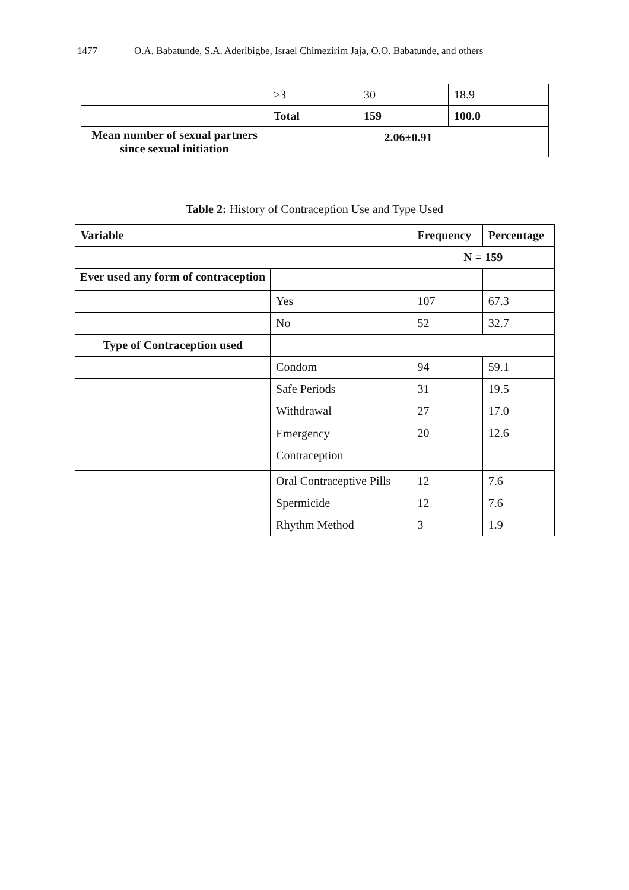1477 O.A. Babatunde, S.A. Aderibigbe, Israel Chimezirim Jaja, O.O. Babatunde, and others
| | ≥3 | 30 | 18.9 |
| | Total | 159 | 100.0 |
| Mean number of sexual partners since sexual initiation | 2.06±0.91 | | |
Table 2: History of Contraception Use and Type Used
| Variable | | Frequency | Percentage |
| --- | --- | --- | --- |
| | | N = 159 | |
| Ever used any form of contraception | | | |
| | Yes | 107 | 67.3 |
| | No | 52 | 32.7 |
| Type of Contraception used | | | |
| | Condom | 94 | 59.1 |
| | Safe Periods | 31 | 19.5 |
| | Withdrawal | 27 | 17.0 |
| | Emergency Contraception | 20 | 12.6 |
| | Oral Contraceptive Pills | 12 | 7.6 |
| | Spermicide | 12 | 7.6 |
| | Rhythm Method | 3 | 1.9 |